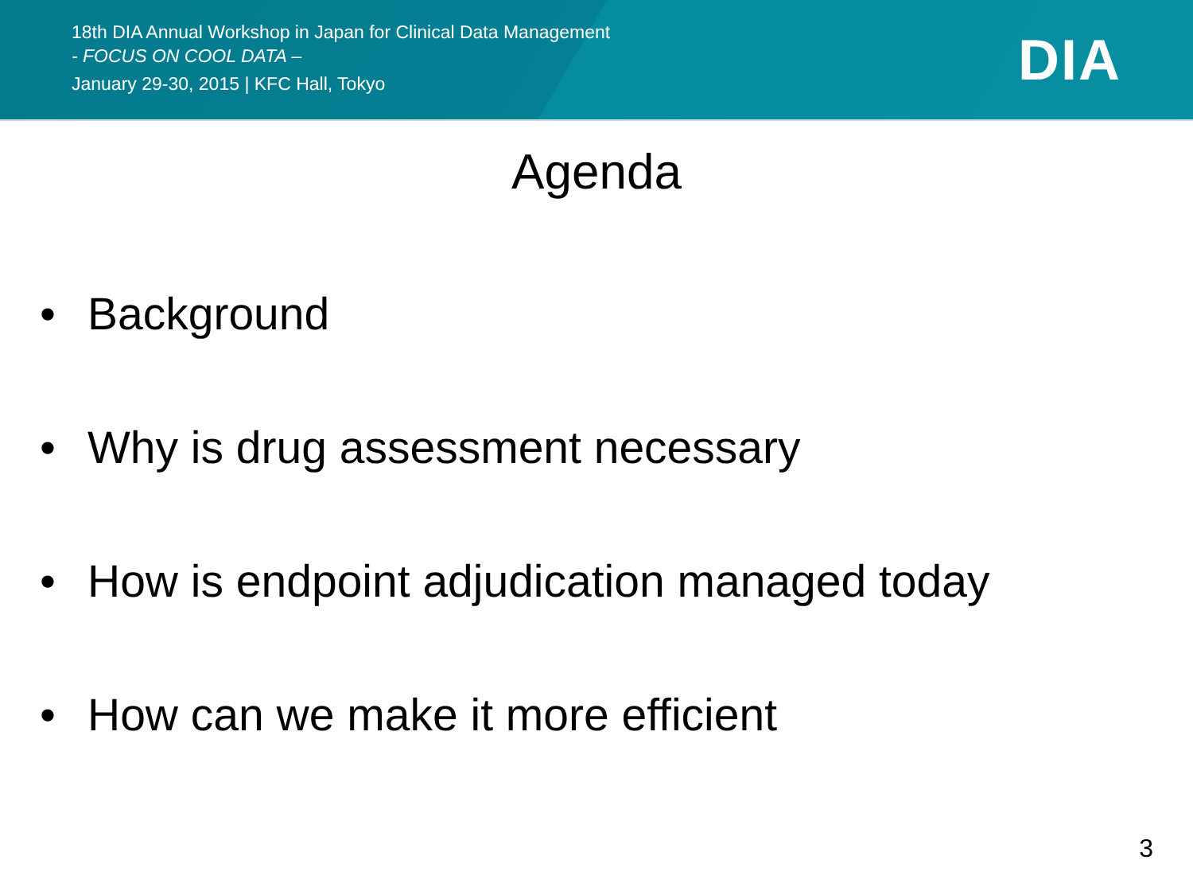18th DIA Annual Workshop in Japan for Clinical Data Management
- FOCUS ON COOL DATA –
January 29-30, 2015 | KFC Hall, Tokyo
DIA
Agenda
• Background
• Why is drug assessment necessary
• How is endpoint adjudication managed today
• How can we make it more efficient
3